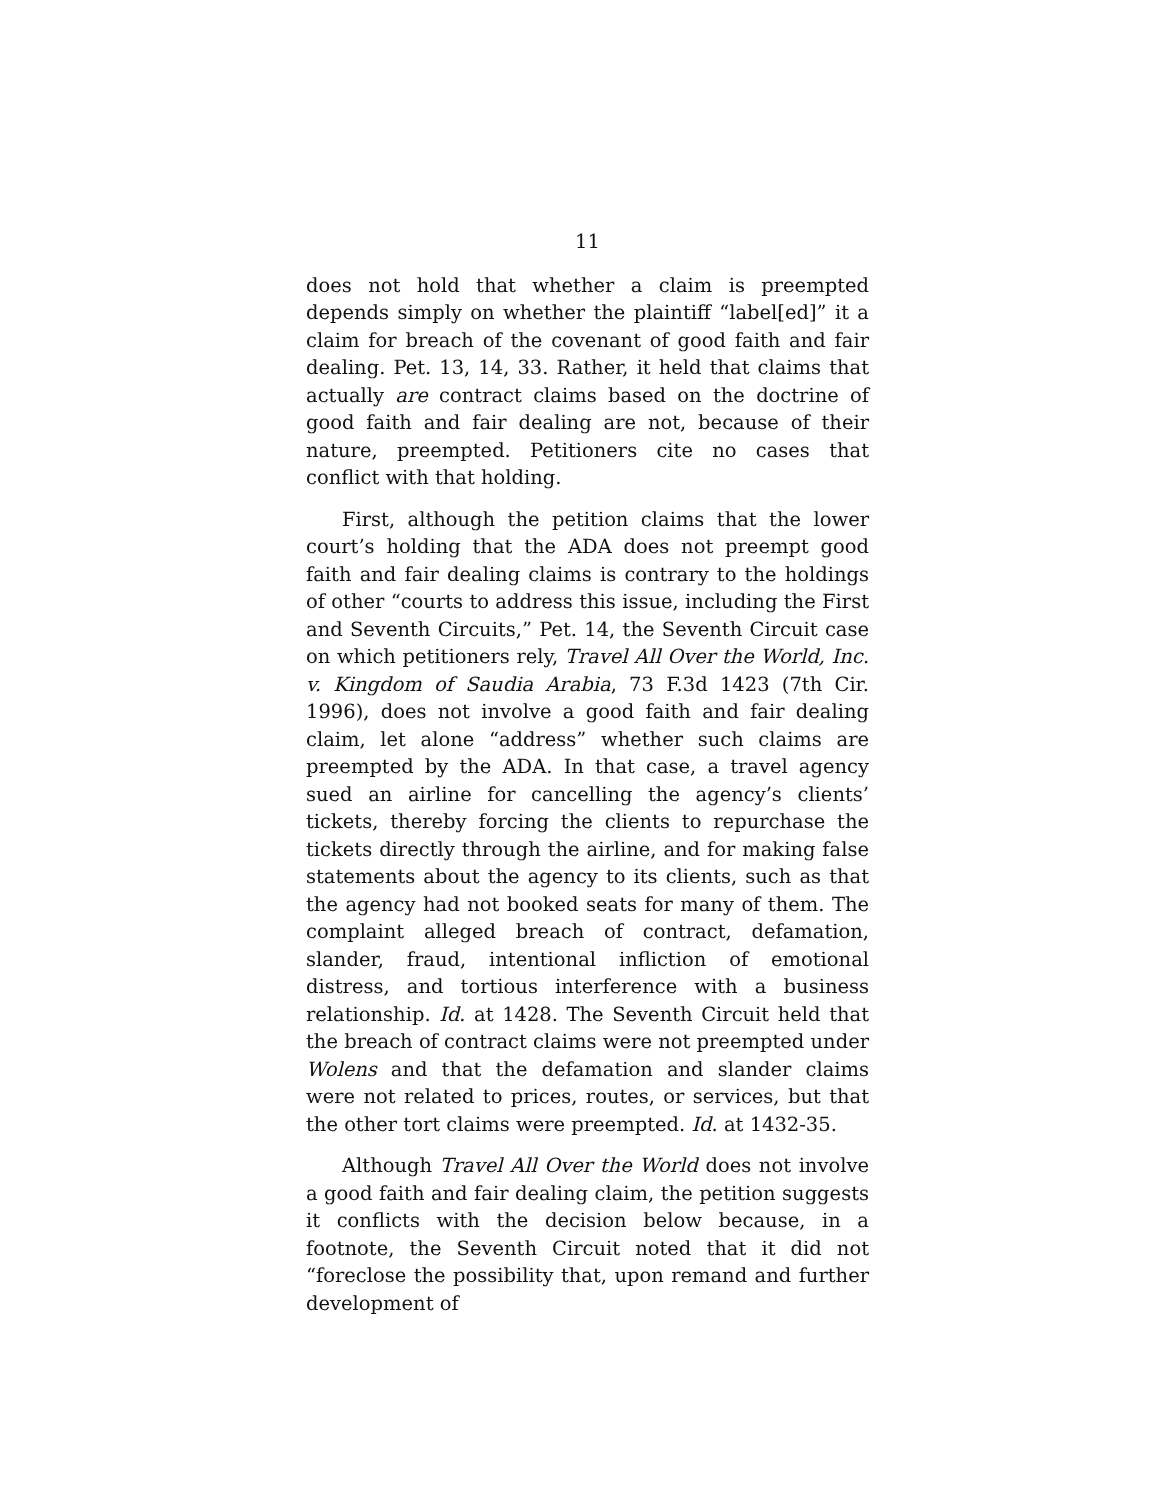11
does not hold that whether a claim is preempted depends simply on whether the plaintiff “label[ed]” it a claim for breach of the covenant of good faith and fair dealing. Pet. 13, 14, 33. Rather, it held that claims that actually are contract claims based on the doctrine of good faith and fair dealing are not, because of their nature, preempted. Petitioners cite no cases that conflict with that holding.
First, although the petition claims that the lower court’s holding that the ADA does not preempt good faith and fair dealing claims is contrary to the holdings of other “courts to address this issue, including the First and Seventh Circuits,” Pet. 14, the Seventh Circuit case on which petitioners rely, Travel All Over the World, Inc. v. Kingdom of Saudia Arabia, 73 F.3d 1423 (7th Cir. 1996), does not involve a good faith and fair dealing claim, let alone “address” whether such claims are preempted by the ADA. In that case, a travel agency sued an airline for cancelling the agency’s clients’ tickets, thereby forcing the clients to repurchase the tickets directly through the airline, and for making false statements about the agency to its clients, such as that the agency had not booked seats for many of them. The complaint alleged breach of contract, defamation, slander, fraud, intentional infliction of emotional distress, and tortious interference with a business relationship. Id. at 1428. The Seventh Circuit held that the breach of contract claims were not preempted under Wolens and that the defamation and slander claims were not related to prices, routes, or services, but that the other tort claims were preempted. Id. at 1432-35.
Although Travel All Over the World does not involve a good faith and fair dealing claim, the petition suggests it conflicts with the decision below because, in a footnote, the Seventh Circuit noted that it did not “foreclose the possibility that, upon remand and further development of